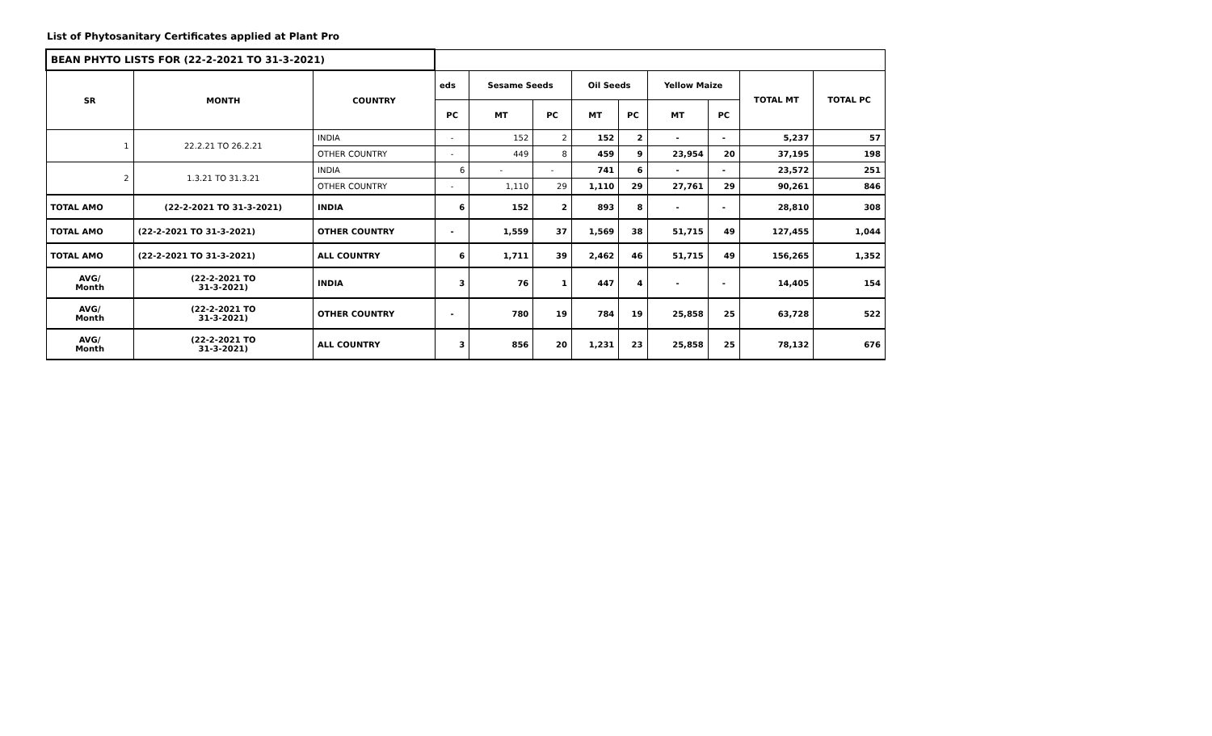List of Phytosanitary Certificates applied at Plant Pro
| BEAN PHYTO LISTS FOR (22-2-2021 TO 31-3-2021) | | | | | | | | | | | |
| SR | MONTH | COUNTRY | eds | Sesame Seeds | | Oil Seeds | | Yellow Maize | | TOTAL MT | TOTAL PC |
| | | | PC | MT | PC | MT | PC | MT | PC | | |
| 1 | 22.2.21 TO 26.2.21 | INDIA | - | 152 | 2 | 152 | 2 | - | - | 5,237 | 57 |
| | | OTHER COUNTRY | - | 449 | 8 | 459 | 9 | 23,954 | 20 | 37,195 | 198 |
| 2 | 1.3.21 TO 31.3.21 | INDIA | 6 | - | - | 741 | 6 | - | - | 23,572 | 251 |
| | | OTHER COUNTRY | - | 1,110 | 29 | 1,110 | 29 | 27,761 | 29 | 90,261 | 846 |
| TOTAL AMO | (22-2-2021 TO 31-3-2021) | INDIA | 6 | 152 | 2 | 893 | 8 | - | - | 28,810 | 308 |
| TOTAL AMO | (22-2-2021 TO 31-3-2021) | OTHER COUNTRY | - | 1,559 | 37 | 1,569 | 38 | 51,715 | 49 | 127,455 | 1,044 |
| TOTAL AMO | (22-2-2021 TO 31-3-2021) | ALL COUNTRY | 6 | 1,711 | 39 | 2,462 | 46 | 51,715 | 49 | 156,265 | 1,352 |
| AVG/ Month | (22-2-2021 TO 31-3-2021) | INDIA | 3 | 76 | 1 | 447 | 4 | - | - | 14,405 | 154 |
| AVG/ Month | (22-2-2021 TO 31-3-2021) | OTHER COUNTRY | - | 780 | 19 | 784 | 19 | 25,858 | 25 | 63,728 | 522 |
| AVG/ Month | (22-2-2021 TO 31-3-2021) | ALL COUNTRY | 3 | 856 | 20 | 1,231 | 23 | 25,858 | 25 | 78,132 | 676 |